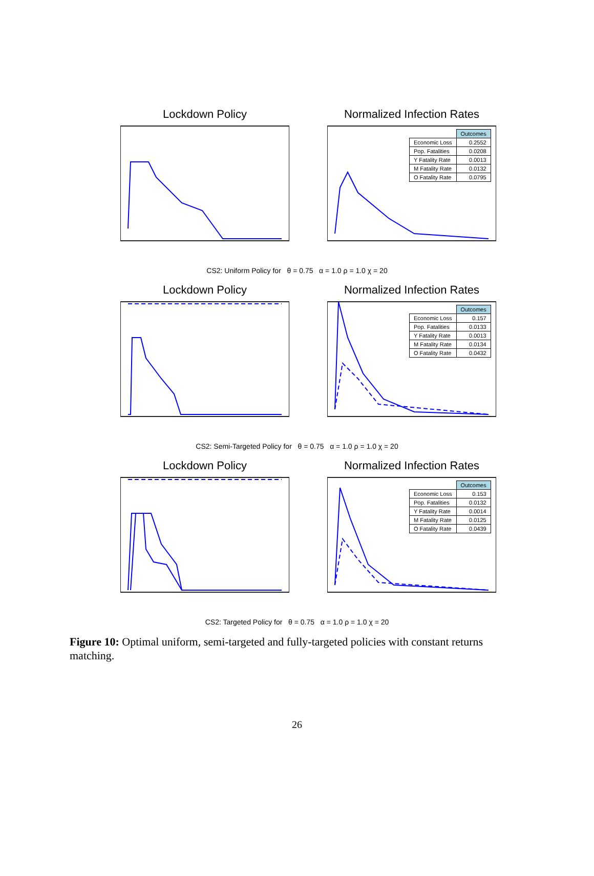Lockdown Policy Normalized Infection Rates
| | Outcomes |
| Economic Loss | 0.2552 |
| Pop. Fatalities | 0.0208 |
| Y Fatality Rate | 0.0013 |
| M Fatality Rate | 0.0132 |
| O Fatality Rate | 0.0795 |
CS2: Uniform Policy for θ = 0.75 α = 1.0 ρ = 1.0 χ = 20
Lockdown Policy Normalized Infection Rates
| | Outcomes |
| Economic Loss | 0.157 |
| Pop. Fatalities | 0.0133 |
| Y Fatality Rate | 0.0013 |
| M Fatality Rate | 0.0134 |
| O Fatality Rate | 0.0432 |
CS2: Semi-Targeted Policy for θ = 0.75 α = 1.0 ρ = 1.0 χ = 20
Lockdown Policy Normalized Infection Rates
| | Outcomes |
| Economic Loss | 0.153 |
| Pop. Fatalities | 0.0132 |
| Y Fatality Rate | 0.0014 |
| M Fatality Rate | 0.0125 |
| O Fatality Rate | 0.0439 |
CS2: Targeted Policy for θ = 0.75 α = 1.0 ρ = 1.0 χ = 20
Figure 10: Optimal uniform, semi-targeted and fully-targeted policies with constant returns matching.
26